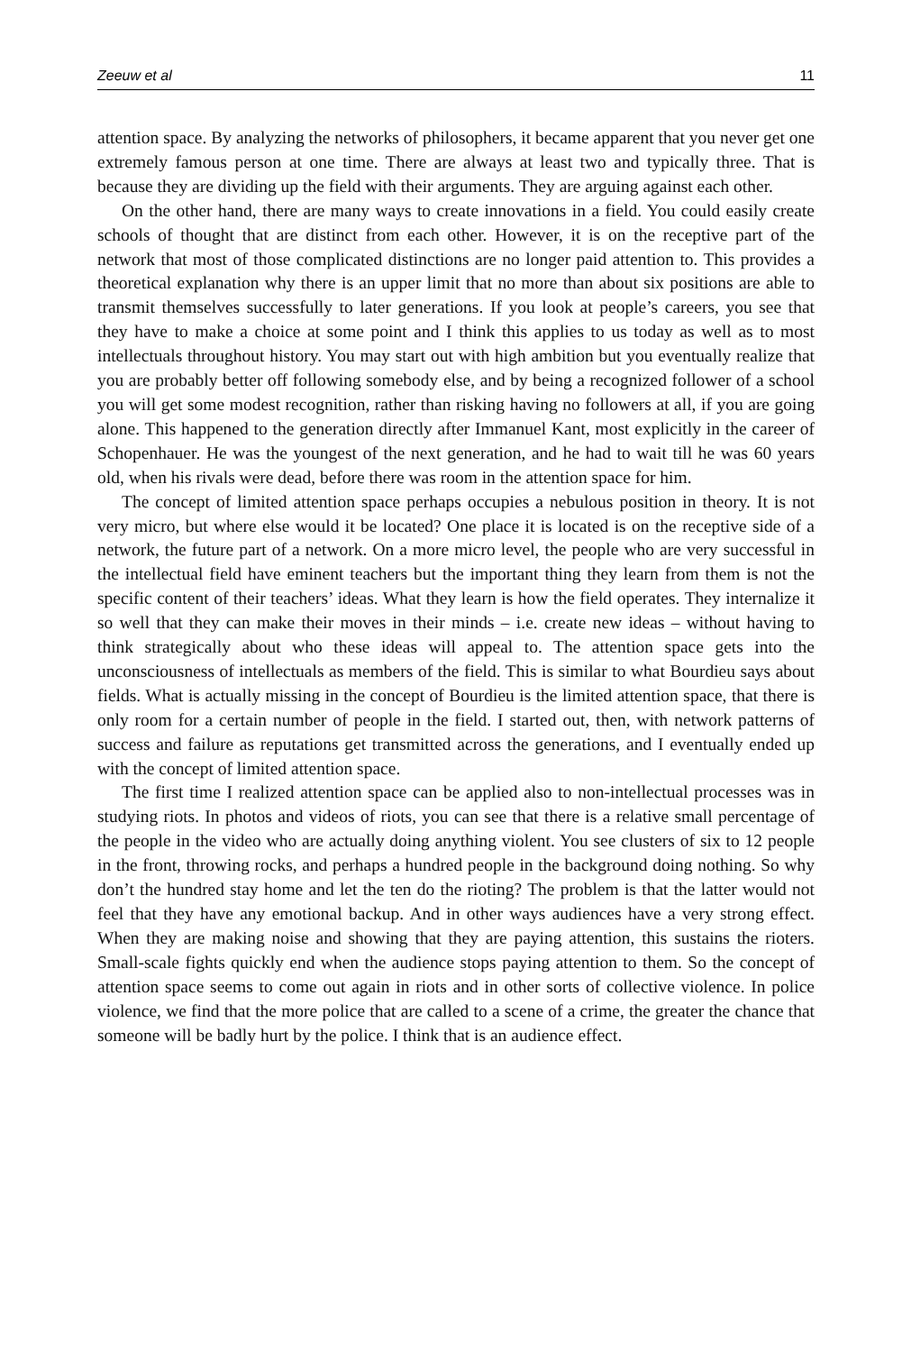Zeeuw et al 11
attention space. By analyzing the networks of philosophers, it became apparent that you never get one extremely famous person at one time. There are always at least two and typically three. That is because they are dividing up the field with their arguments. They are arguing against each other.
On the other hand, there are many ways to create innovations in a field. You could easily create schools of thought that are distinct from each other. However, it is on the receptive part of the network that most of those complicated distinctions are no longer paid attention to. This provides a theoretical explanation why there is an upper limit that no more than about six positions are able to transmit themselves successfully to later generations. If you look at people’s careers, you see that they have to make a choice at some point and I think this applies to us today as well as to most intellectuals throughout history. You may start out with high ambition but you eventually realize that you are probably better off following somebody else, and by being a recognized follower of a school you will get some modest recognition, rather than risking having no followers at all, if you are going alone. This happened to the generation directly after Immanuel Kant, most explicitly in the career of Schopenhauer. He was the youngest of the next generation, and he had to wait till he was 60 years old, when his rivals were dead, before there was room in the attention space for him.
The concept of limited attention space perhaps occupies a nebulous position in theory. It is not very micro, but where else would it be located? One place it is located is on the receptive side of a network, the future part of a network. On a more micro level, the people who are very successful in the intellectual field have eminent teachers but the important thing they learn from them is not the specific content of their teachers’ ideas. What they learn is how the field operates. They internalize it so well that they can make their moves in their minds – i.e. create new ideas – without having to think strategically about who these ideas will appeal to. The attention space gets into the unconsciousness of intellectuals as members of the field. This is similar to what Bourdieu says about fields. What is actually missing in the concept of Bourdieu is the limited attention space, that there is only room for a certain number of people in the field. I started out, then, with network patterns of success and failure as reputations get transmitted across the generations, and I eventually ended up with the concept of limited attention space.
The first time I realized attention space can be applied also to non-intellectual processes was in studying riots. In photos and videos of riots, you can see that there is a relative small percentage of the people in the video who are actually doing anything violent. You see clusters of six to 12 people in the front, throwing rocks, and perhaps a hundred people in the background doing nothing. So why don’t the hundred stay home and let the ten do the rioting? The problem is that the latter would not feel that they have any emotional backup. And in other ways audiences have a very strong effect. When they are making noise and showing that they are paying attention, this sustains the rioters. Small-scale fights quickly end when the audience stops paying attention to them. So the concept of attention space seems to come out again in riots and in other sorts of collective violence. In police violence, we find that the more police that are called to a scene of a crime, the greater the chance that someone will be badly hurt by the police. I think that is an audience effect.